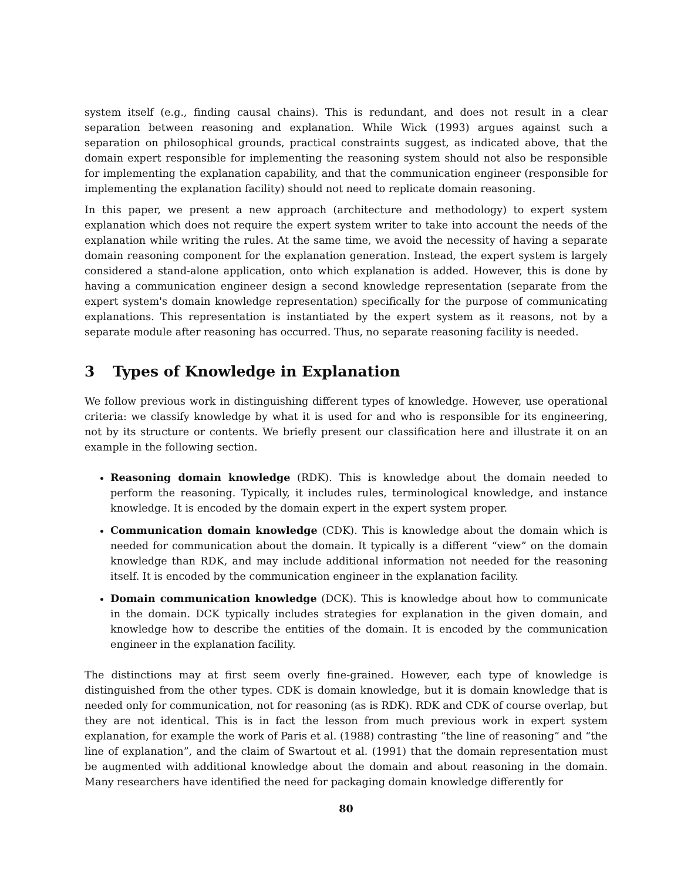system itself (e.g., finding causal chains). This is redundant, and does not result in a clear separation between reasoning and explanation. While Wick (1993) argues against such a separation on philosophical grounds, practical constraints suggest, as indicated above, that the domain expert responsible for implementing the reasoning system should not also be responsible for implementing the explanation capability, and that the communication engineer (responsible for implementing the explanation facility) should not need to replicate domain reasoning.
In this paper, we present a new approach (architecture and methodology) to expert system explanation which does not require the expert system writer to take into account the needs of the explanation while writing the rules. At the same time, we avoid the necessity of having a separate domain reasoning component for the explanation generation. Instead, the expert system is largely considered a stand-alone application, onto which explanation is added. However, this is done by having a communication engineer design a second knowledge representation (separate from the expert system's domain knowledge representation) specifically for the purpose of communicating explanations. This representation is instantiated by the expert system as it reasons, not by a separate module after reasoning has occurred. Thus, no separate reasoning facility is needed.
3 Types of Knowledge in Explanation
We follow previous work in distinguishing different types of knowledge. However, use operational criteria: we classify knowledge by what it is used for and who is responsible for its engineering, not by its structure or contents. We briefly present our classification here and illustrate it on an example in the following section.
Reasoning domain knowledge (RDK). This is knowledge about the domain needed to perform the reasoning. Typically, it includes rules, terminological knowledge, and instance knowledge. It is encoded by the domain expert in the expert system proper.
Communication domain knowledge (CDK). This is knowledge about the domain which is needed for communication about the domain. It typically is a different “view” on the domain knowledge than RDK, and may include additional information not needed for the reasoning itself. It is encoded by the communication engineer in the explanation facility.
Domain communication knowledge (DCK). This is knowledge about how to communicate in the domain. DCK typically includes strategies for explanation in the given domain, and knowledge how to describe the entities of the domain. It is encoded by the communication engineer in the explanation facility.
The distinctions may at first seem overly fine-grained. However, each type of knowledge is distinguished from the other types. CDK is domain knowledge, but it is domain knowledge that is needed only for communication, not for reasoning (as is RDK). RDK and CDK of course overlap, but they are not identical. This is in fact the lesson from much previous work in expert system explanation, for example the work of Paris et al. (1988) contrasting “the line of reasoning” and “the line of explanation”, and the claim of Swartout et al. (1991) that the domain representation must be augmented with additional knowledge about the domain and about reasoning in the domain. Many researchers have identified the need for packaging domain knowledge differently for
80